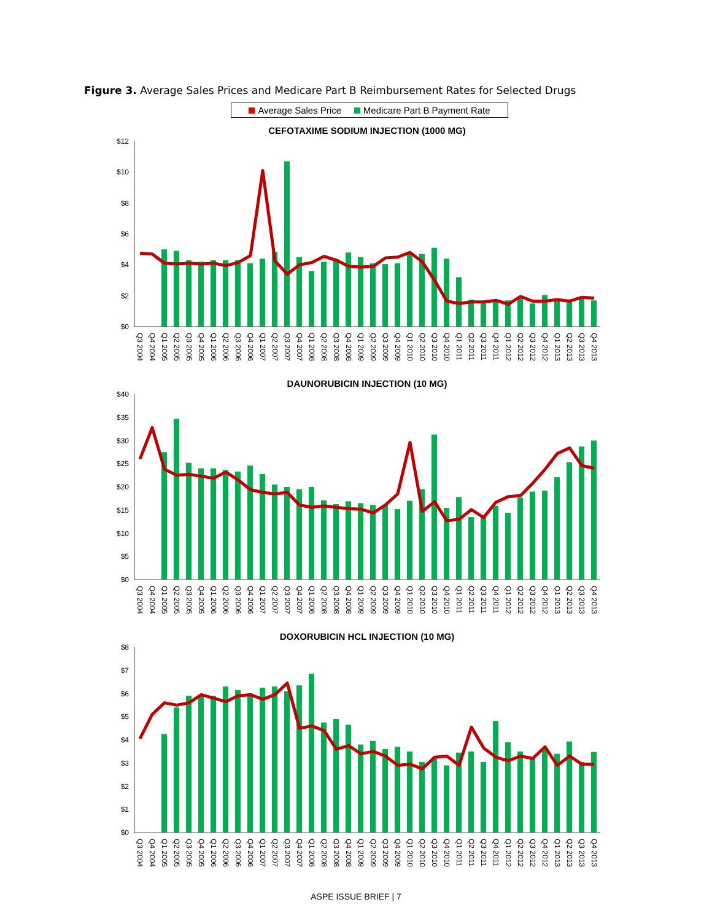Figure 3. Average Sales Prices and Medicare Part B Reimbursement Rates for Selected Drugs
Average Sales Price Medicare Part B Payment Rate
CEFOTAXIME SODIUM INJECTION (1000 MG)
$12
$10
$8
$6
$4
$2
$0
Q3 2004 Q4 2004 Q1 2005 Q2 2005 Q3 2005 Q4 2005 Q1 2006 Q2 2006 Q3 2006 Q4 2006 Q1 2007 Q2 2007 Q3 2007 Q4 2007 Q1 2008 Q2 2008 Q3 2008 Q4 2008 Q1 2009 Q2 2009 Q3 2009 Q4 2009 Q1 2010 Q2 2010 Q3 2010 Q4 2010 Q1 2011 Q2 2011 Q3 2011 Q4 2011 Q1 2012 Q2 2012 Q3 2012 Q4 2012 Q1 2013 Q2 2013 Q3 2013 Q4 2013
DAUNORUBICIN INJECTION (10 MG)
$40
$35
$30
$25
$20
$15
$10
$5
$0
Q3 2004 Q4 2004 Q1 2005 Q2 2005 Q3 2005 Q4 2005 Q1 2006 Q2 2006 Q3 2006 Q4 2006 Q1 2007 Q2 2007 Q3 2007 Q4 2007 Q1 2008 Q2 2008 Q3 2008 Q4 2008 Q1 2009 Q2 2009 Q3 2009 Q4 2009 Q1 2010 Q2 2010 Q3 2010 Q4 2010 Q1 2011 Q2 2011 Q3 2011 Q4 2011 Q1 2012 Q2 2012 Q3 2012 Q4 2012 Q1 2013 Q2 2013 Q3 2013 Q4 2013
DOXORUBICIN HCL INJECTION (10 MG)
$8
$7
$6
$5
$4
$3
$2
$1
$0
Q3 2004 Q4 2004 Q1 2005 Q2 2005 Q3 2005 Q4 2005 Q1 2006 Q2 2006 Q3 2006 Q4 2006 Q1 2007 Q2 2007 Q3 2007 Q4 2007 Q1 2008 Q2 2008 Q3 2008 Q4 2008 Q1 2009 Q2 2009 Q3 2009 Q4 2009 Q1 2010 Q2 2010 Q3 2010 Q4 2010 Q1 2011 Q2 2011 Q3 2011 Q4 2011 Q1 2012 Q2 2012 Q3 2012 Q4 2012 Q1 2013 Q2 2013 Q3 2013 Q4 2013
ASPE ISSUE BRIEF | 7